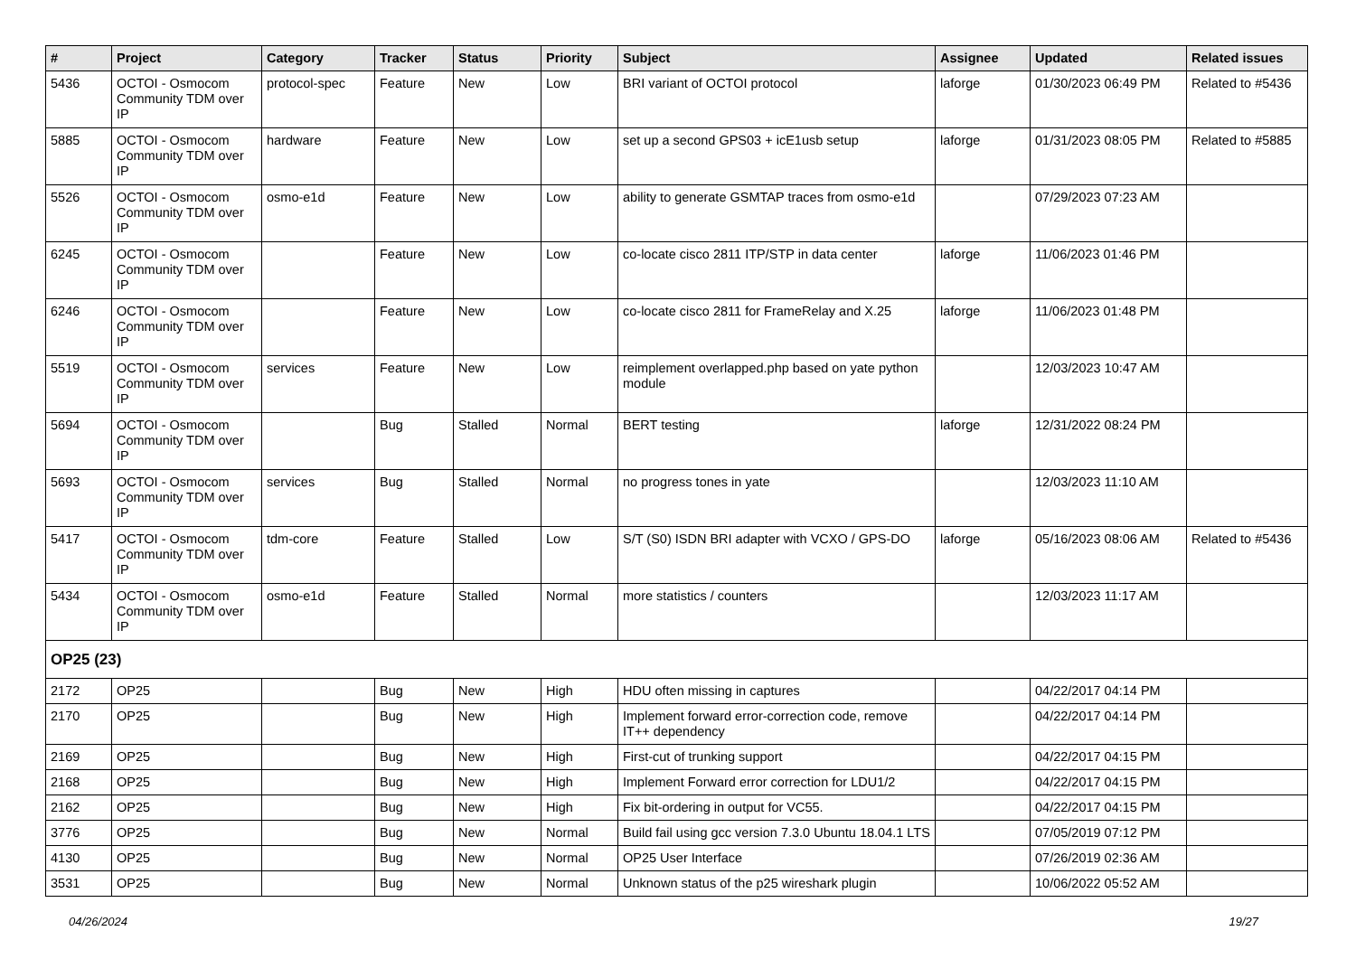| # | Project | Category | Tracker | Status | Priority | Subject | Assignee | Updated | Related issues |
| --- | --- | --- | --- | --- | --- | --- | --- | --- | --- |
| 5436 | OCTOI - Osmocom Community TDM over IP | protocol-spec | Feature | New | Low | BRI variant of OCTOI protocol | laforge | 01/30/2023 06:49 PM | Related to #5436 |
| 5885 | OCTOI - Osmocom Community TDM over IP | hardware | Feature | New | Low | set up a second GPS03 + icE1usb setup | laforge | 01/31/2023 08:05 PM | Related to #5885 |
| 5526 | OCTOI - Osmocom Community TDM over IP | osmo-e1d | Feature | New | Low | ability to generate GSMTAP traces from osmo-e1d | | 07/29/2023 07:23 AM | |
| 6245 | OCTOI - Osmocom Community TDM over IP | | Feature | New | Low | co-locate cisco 2811 ITP/STP in data center | laforge | 11/06/2023 01:46 PM | |
| 6246 | OCTOI - Osmocom Community TDM over IP | | Feature | New | Low | co-locate cisco 2811 for FrameRelay and X.25 | laforge | 11/06/2023 01:48 PM | |
| 5519 | OCTOI - Osmocom Community TDM over IP | services | Feature | New | Low | reimplement overlapped.php based on yate python module | | 12/03/2023 10:47 AM | |
| 5694 | OCTOI - Osmocom Community TDM over IP | | Bug | Stalled | Normal | BERT testing | laforge | 12/31/2022 08:24 PM | |
| 5693 | OCTOI - Osmocom Community TDM over IP | services | Bug | Stalled | Normal | no progress tones in yate | | 12/03/2023 11:10 AM | |
| 5417 | OCTOI - Osmocom Community TDM over IP | tdm-core | Feature | Stalled | Low | S/T (S0) ISDN BRI adapter with VCXO / GPS-DO | laforge | 05/16/2023 08:06 AM | Related to #5436 |
| 5434 | OCTOI - Osmocom Community TDM over IP | osmo-e1d | Feature | Stalled | Normal | more statistics / counters | | 12/03/2023 11:17 AM | |
| OP25 (23) | | | | | | | | | |
| 2172 | OP25 | | Bug | New | High | HDU often missing in captures | | 04/22/2017 04:14 PM | |
| 2170 | OP25 | | Bug | New | High | Implement forward error-correction code, remove IT++ dependency | | 04/22/2017 04:14 PM | |
| 2169 | OP25 | | Bug | New | High | First-cut of trunking support | | 04/22/2017 04:15 PM | |
| 2168 | OP25 | | Bug | New | High | Implement Forward error correction for LDU1/2 | | 04/22/2017 04:15 PM | |
| 2162 | OP25 | | Bug | New | High | Fix bit-ordering in output for VC55. | | 04/22/2017 04:15 PM | |
| 3776 | OP25 | | Bug | New | Normal | Build fail using gcc version 7.3.0 Ubuntu 18.04.1 LTS | | 07/05/2019 07:12 PM | |
| 4130 | OP25 | | Bug | New | Normal | OP25 User Interface | | 07/26/2019 02:36 AM | |
| 3531 | OP25 | | Bug | New | Normal | Unknown status of the p25 wireshark plugin | | 10/06/2022 05:52 AM | |
04/26/2024 19/27